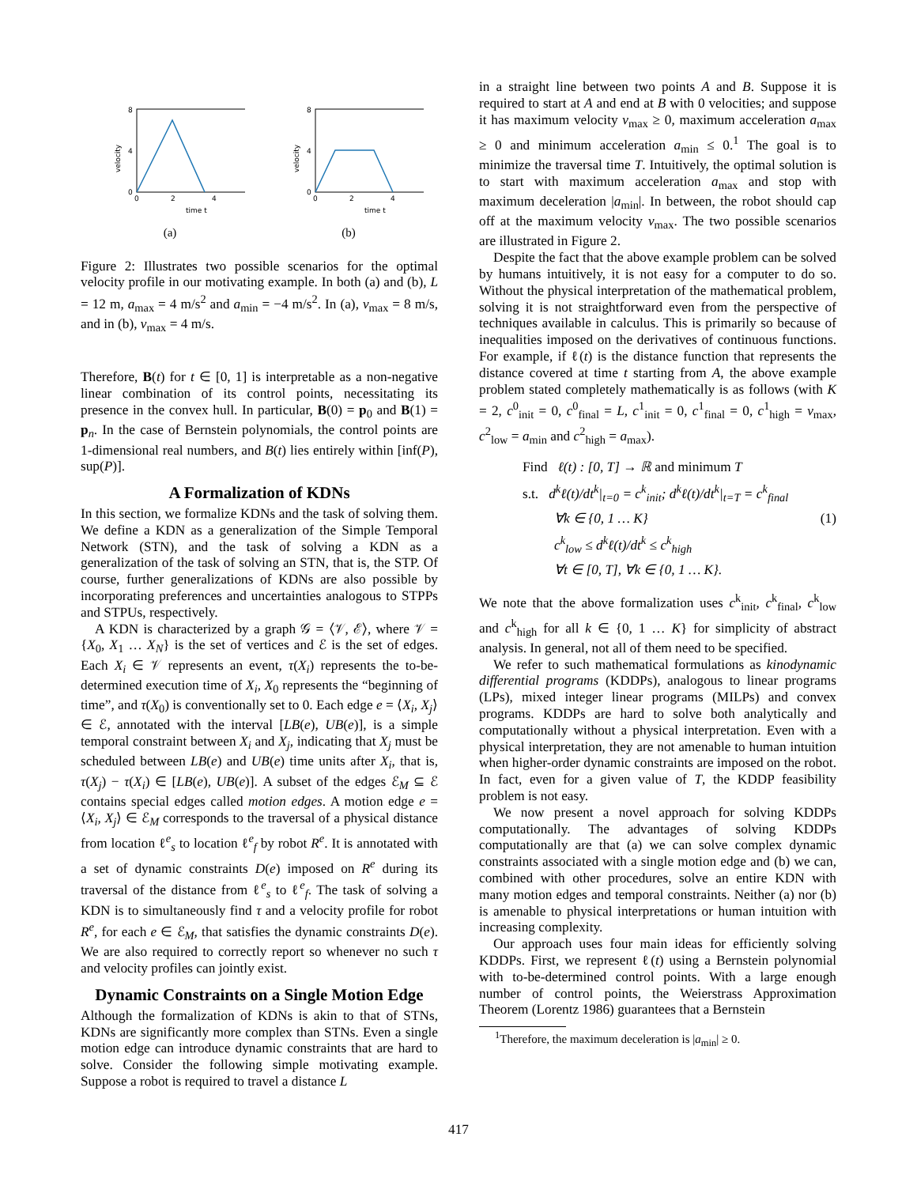0
2
4
0
4
8
time t
velocity
(a)
0
2
4
0
4
8
time t
velocity
(b)
Figure 2: Illustrates two possible scenarios for the optimal velocity profile in our motivating example. In both (a) and (b), L = 12 m, a<sub>max</sub> = 4 m/s<sup>2</sup> and a<sub>min</sub> = −4 m/s<sup>2</sup>. In (a), v<sub>max</sub> = 8 m/s, and in (b), v<sub>max</sub> = 4 m/s.
Therefore, B(t) for t ∈ [0, 1] is interpretable as a non-negative linear combination of its control points, necessitating its presence in the convex hull. In particular, B(0) = p<sub>0</sub> and B(1) = p<sub>n</sub>. In the case of Bernstein polynomials, the control points are 1-dimensional real numbers, and B(t) lies entirely within [inf(P), sup(P)].
A Formalization of KDNs
In this section, we formalize KDNs and the task of solving them. We define a KDN as a generalization of the Simple Temporal Network (STN), and the task of solving a KDN as a generalization of the task of solving an STN, that is, the STP. Of course, further generalizations of KDNs are also possible by incorporating preferences and uncertainties analogous to STPPs and STPUs, respectively.
A KDN is characterized by a graph 𝒢 = ⟨𝒱, ℰ⟩, where 𝒱 = {X<sub>0</sub>, X<sub>1</sub> … X<sub>N</sub>} is the set of vertices and ℰ is the set of edges. Each X<sub>i</sub> ∈ 𝒱 represents an event, τ(X<sub>i</sub>) represents the to-be-determined execution time of X<sub>i</sub>, X<sub>0</sub> represents the “beginning of time”, and τ(X<sub>0</sub>) is conventionally set to 0. Each edge e = ⟨X<sub>i</sub>, X<sub>j</sub>⟩ ∈ ℰ, annotated with the interval [LB(e), UB(e)], is a simple temporal constraint between X<sub>i</sub> and X<sub>j</sub>, indicating that X<sub>j</sub> must be scheduled between LB(e) and UB(e) time units after X<sub>i</sub>, that is, τ(X<sub>j</sub>) − τ(X<sub>i</sub>) ∈ [LB(e), UB(e)]. A subset of the edges ℰ<sub>M</sub> ⊆ ℰ contains special edges called motion edges. A motion edge e = ⟨X<sub>i</sub>, X<sub>j</sub>⟩ ∈ ℰ<sub>M</sub> corresponds to the traversal of a physical distance from location ℓ<sup>e</sup><sub>s</sub> to location ℓ<sup>e</sup><sub>f</sub> by robot R<sup>e</sup>. It is annotated with a set of dynamic constraints D(e) imposed on R<sup>e</sup> during its traversal of the distance from ℓ<sup>e</sup><sub>s</sub> to ℓ<sup>e</sup><sub>f</sub>. The task of solving a KDN is to simultaneously find τ and a velocity profile for robot R<sup>e</sup>, for each e ∈ ℰ<sub>M</sub>, that satisfies the dynamic constraints D(e). We are also required to correctly report so whenever no such τ and velocity profiles can jointly exist.
Dynamic Constraints on a Single Motion Edge
Although the formalization of KDNs is akin to that of STNs, KDNs are significantly more complex than STNs. Even a single motion edge can introduce dynamic constraints that are hard to solve. Consider the following simple motivating example. Suppose a robot is required to travel a distance L
in a straight line between two points A and B. Suppose it is required to start at A and end at B with 0 velocities; and suppose it has maximum velocity v<sub>max</sub> ≥ 0, maximum acceleration a<sub>max</sub> ≥ 0 and minimum acceleration a<sub>min</sub> ≤ 0.<sup>1</sup> The goal is to minimize the traversal time T. Intuitively, the optimal solution is to start with maximum acceleration a<sub>max</sub> and stop with maximum deceleration |a<sub>min</sub>|. In between, the robot should cap off at the maximum velocity v<sub>max</sub>. The two possible scenarios are illustrated in Figure 2.
Despite the fact that the above example problem can be solved by humans intuitively, it is not easy for a computer to do so. Without the physical interpretation of the mathematical problem, solving it is not straightforward even from the perspective of techniques available in calculus. This is primarily so because of inequalities imposed on the derivatives of continuous functions. For example, if ℓ(t) is the distance function that represents the distance covered at time t starting from A, the above example problem stated completely mathematically is as follows (with K = 2, c<sup>0</sup><sub>init</sub> = 0, c<sup>0</sup><sub>final</sub> = L, c<sup>1</sup><sub>init</sub> = 0, c<sup>1</sup><sub>final</sub> = 0, c<sup>1</sup><sub>high</sub> = v<sub>max</sub>, c<sup>2</sup><sub>low</sub> = a<sub>min</sub> and c<sup>2</sup><sub>high</sub> = a<sub>max</sub>).
Find ℓ(t) : [0, T] → ℝ and minimum T
s.t. d<sup>k</sup>ℓ(t)/dt<sup>k</sup>|<sub>t=0</sub> = c<sup>k</sup><sub>init</sub>; d<sup>k</sup>ℓ(t)/dt<sup>k</sup>|<sub>t=T</sub> = c<sup>k</sup><sub>final</sub>
∀k ∈ {0, 1 … K} (1)
c<sup>k</sup><sub>low</sub> ≤ d<sup>k</sup>ℓ(t)/dt<sup>k</sup> ≤ c<sup>k</sup><sub>high</sub>
∀t ∈ [0, T], ∀k ∈ {0, 1 … K}.
We note that the above formalization uses c<sup>k</sup><sub>init</sub>, c<sup>k</sup><sub>final</sub>, c<sup>k</sup><sub>low</sub> and c<sup>k</sup><sub>high</sub> for all k ∈ {0, 1 … K} for simplicity of abstract analysis. In general, not all of them need to be specified.
We refer to such mathematical formulations as kinodynamic differential programs (KDDPs), analogous to linear programs (LPs), mixed integer linear programs (MILPs) and convex programs. KDDPs are hard to solve both analytically and computationally without a physical interpretation. Even with a physical interpretation, they are not amenable to human intuition when higher-order dynamic constraints are imposed on the robot. In fact, even for a given value of T, the KDDP feasibility problem is not easy.
We now present a novel approach for solving KDDPs computationally. The advantages of solving KDDPs computationally are that (a) we can solve complex dynamic constraints associated with a single motion edge and (b) we can, combined with other procedures, solve an entire KDN with many motion edges and temporal constraints. Neither (a) nor (b) is amenable to physical interpretations or human intuition with increasing complexity.
Our approach uses four main ideas for efficiently solving KDDPs. First, we represent ℓ(t) using a Bernstein polynomial with to-be-determined control points. With a large enough number of control points, the Weierstrass Approximation Theorem (Lorentz 1986) guarantees that a Bernstein
<sup>1</sup> Therefore, the maximum deceleration is |a<sub>min</sub>| ≥ 0.
417